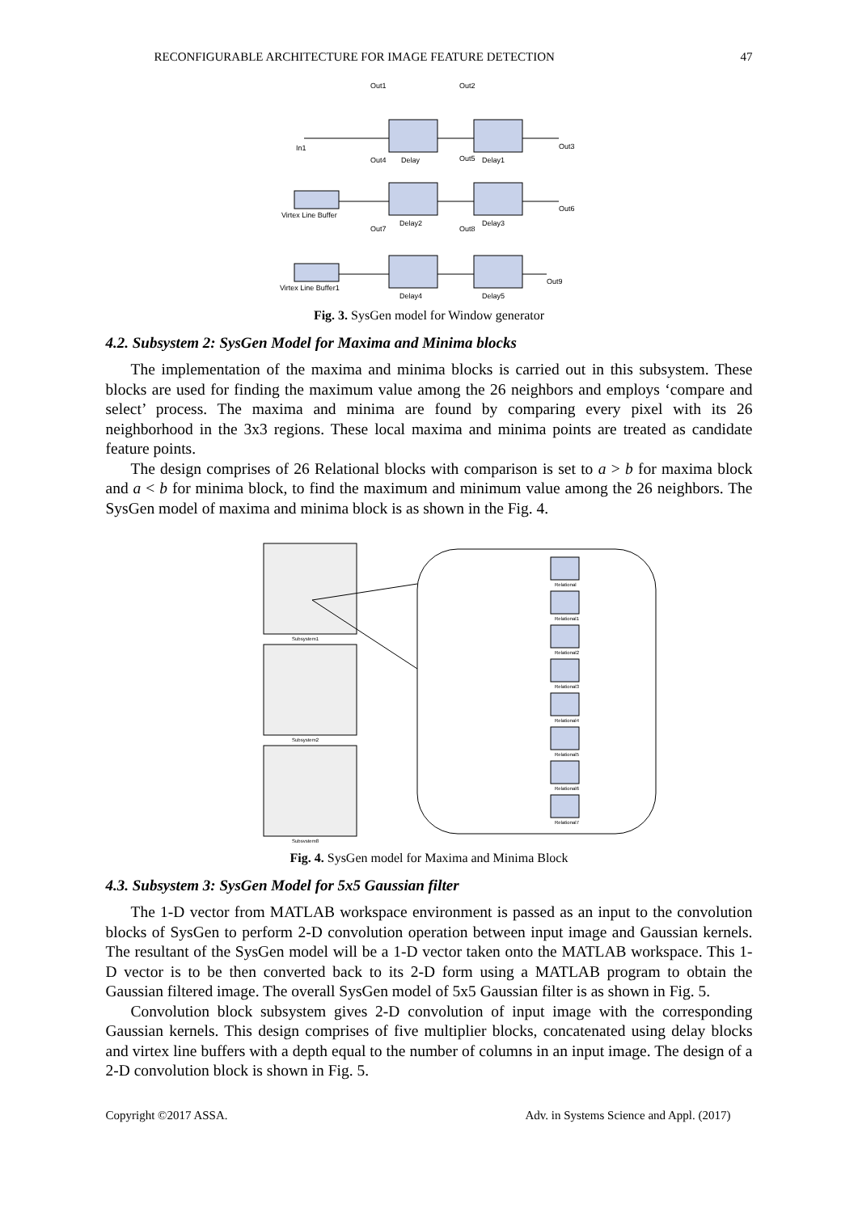RECONFIGURABLE ARCHITECTURE FOR IMAGE FEATURE DETECTION 47
Delay
Delay1
Delay2
Delay3
Delay4
Delay5
Virtex Line Buffer
Virtex Line Buffer1
In1
Out3
Out6
Out9
Out1
Out2
Out4
Out5
Out7
Out8
Fig. 3. SysGen model for Window generator
4.2. Subsystem 2: SysGen Model for Maxima and Minima blocks
The implementation of the maxima and minima blocks is carried out in this subsystem. These blocks are used for finding the maximum value among the 26 neighbors and employs ‘compare and select’ process. The maxima and minima are found by comparing every pixel with its 26 neighborhood in the 3x3 regions. These local maxima and minima points are treated as candidate feature points.
The design comprises of 26 Relational blocks with comparison is set to a > b for maxima block and a < b for minima block, to find the maximum and minimum value among the 26 neighbors. The SysGen model of maxima and minima block is as shown in the Fig. 4.
Subsystem1
Subsystem2
Subsystem8
Relational
Relational1
Relational2
Relational3
Relational4
Relational5
Relational6
Relational7
Fig. 4. SysGen model for Maxima and Minima Block
4.3. Subsystem 3: SysGen Model for 5x5 Gaussian filter
The 1-D vector from MATLAB workspace environment is passed as an input to the convolution blocks of SysGen to perform 2-D convolution operation between input image and Gaussian kernels. The resultant of the SysGen model will be a 1-D vector taken onto the MATLAB workspace. This 1-D vector is to be then converted back to its 2-D form using a MATLAB program to obtain the Gaussian filtered image. The overall SysGen model of 5x5 Gaussian filter is as shown in Fig. 5.
Convolution block subsystem gives 2-D convolution of input image with the corresponding Gaussian kernels. This design comprises of five multiplier blocks, concatenated using delay blocks and virtex line buffers with a depth equal to the number of columns in an input image. The design of a 2-D convolution block is shown in Fig. 5.
Copyright ©2017 ASSA. Adv. in Systems Science and Appl. (2017)